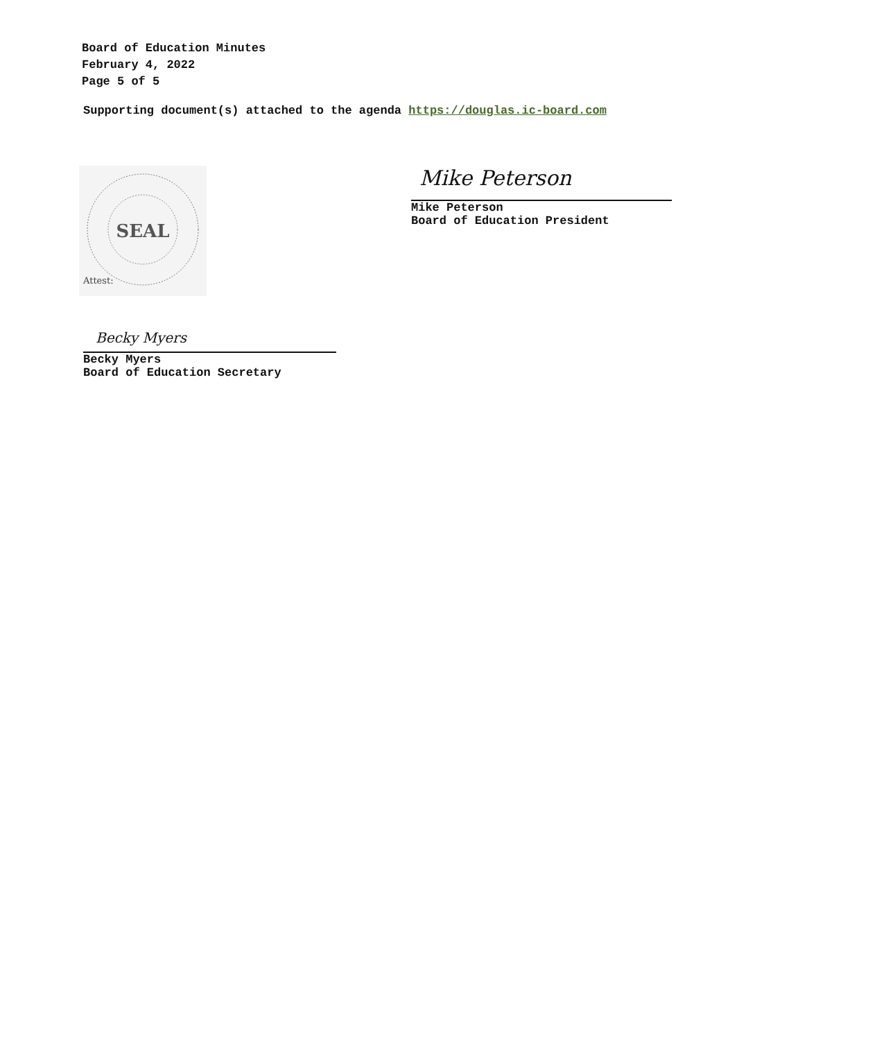Board of Education Minutes
February 4, 2022
Page 5 of 5
Supporting document(s) attached to the agenda https://douglas.ic-board.com
SEAL
Attest:
Mike Peterson
Mike Peterson
Board of Education President
Becky Myers
Becky Myers
Board of Education Secretary